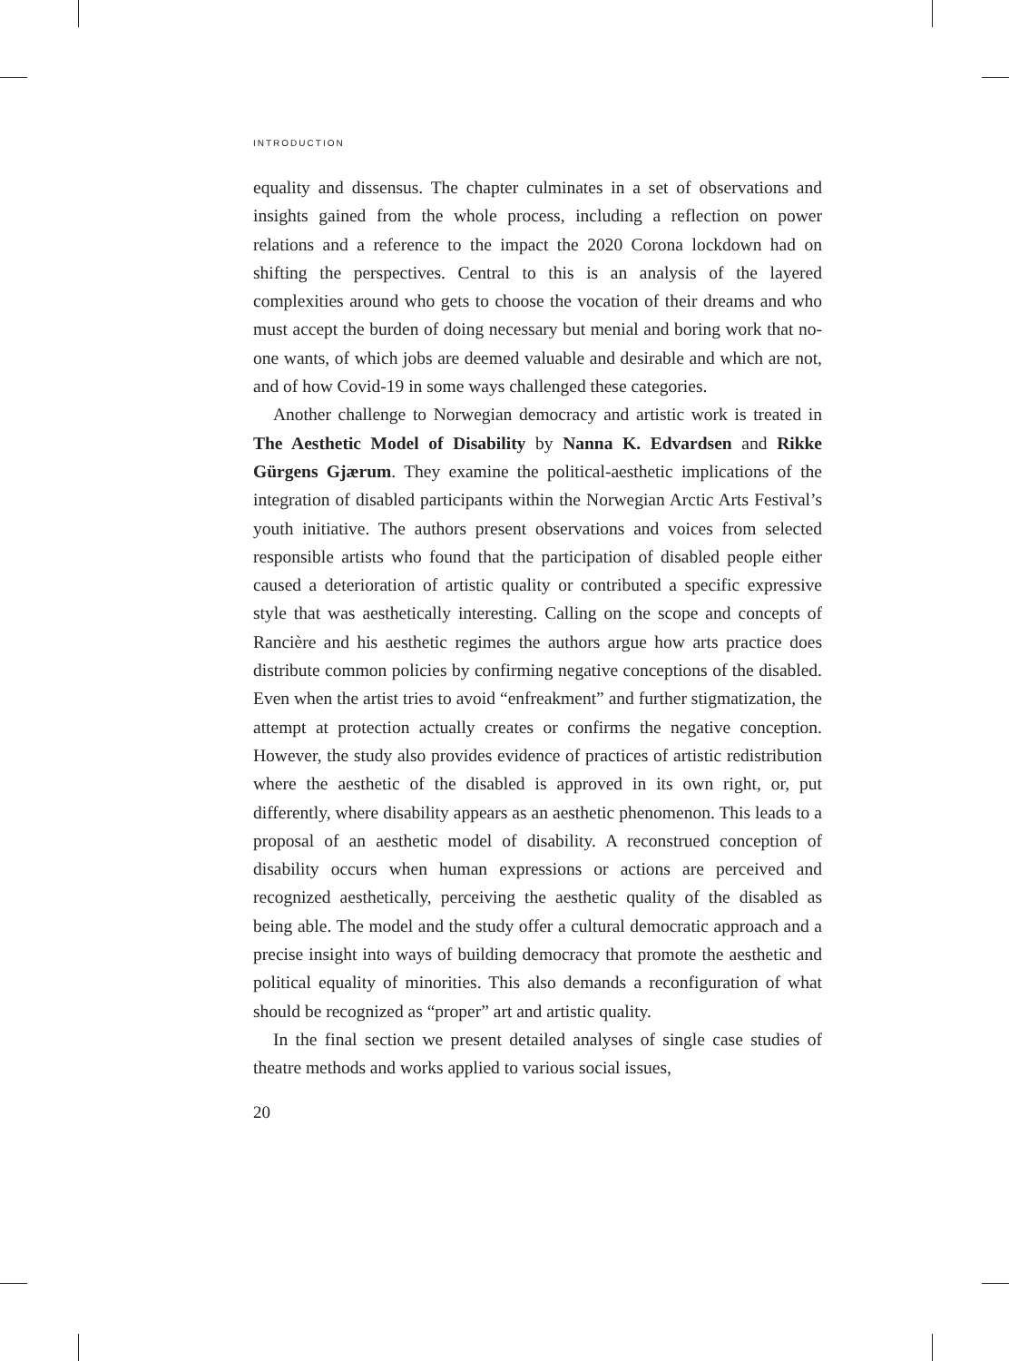INTRODUCTION
equality and dissensus. The chapter culminates in a set of observations and insights gained from the whole process, including a reflection on power relations and a reference to the impact the 2020 Corona lockdown had on shifting the perspectives. Central to this is an analysis of the layered complexities around who gets to choose the vocation of their dreams and who must accept the burden of doing necessary but menial and boring work that no-one wants, of which jobs are deemed valuable and desirable and which are not, and of how Covid-19 in some ways challenged these categories.
Another challenge to Norwegian democracy and artistic work is treated in The Aesthetic Model of Disability by Nanna K. Edvardsen and Rikke Gürgens Gjærum. They examine the political-aesthetic implications of the integration of disabled participants within the Norwegian Arctic Arts Festival’s youth initiative. The authors present observations and voices from selected responsible artists who found that the participation of disabled people either caused a deterioration of artistic quality or contributed a specific expressive style that was aesthetically interesting. Calling on the scope and concepts of Rancière and his aesthetic regimes the authors argue how arts practice does distribute common policies by confirming negative conceptions of the disabled. Even when the artist tries to avoid “enfreakment” and further stigmatization, the attempt at protection actually creates or confirms the negative conception. However, the study also provides evidence of practices of artistic redistribution where the aesthetic of the disabled is approved in its own right, or, put differently, where disability appears as an aesthetic phenomenon. This leads to a proposal of an aesthetic model of disability. A reconstrued conception of disability occurs when human expressions or actions are perceived and recognized aesthetically, perceiving the aesthetic quality of the disabled as being able. The model and the study offer a cultural democratic approach and a precise insight into ways of building democracy that promote the aesthetic and political equality of minorities. This also demands a reconfiguration of what should be recognized as “proper” art and artistic quality.
In the final section we present detailed analyses of single case studies of theatre methods and works applied to various social issues,
20